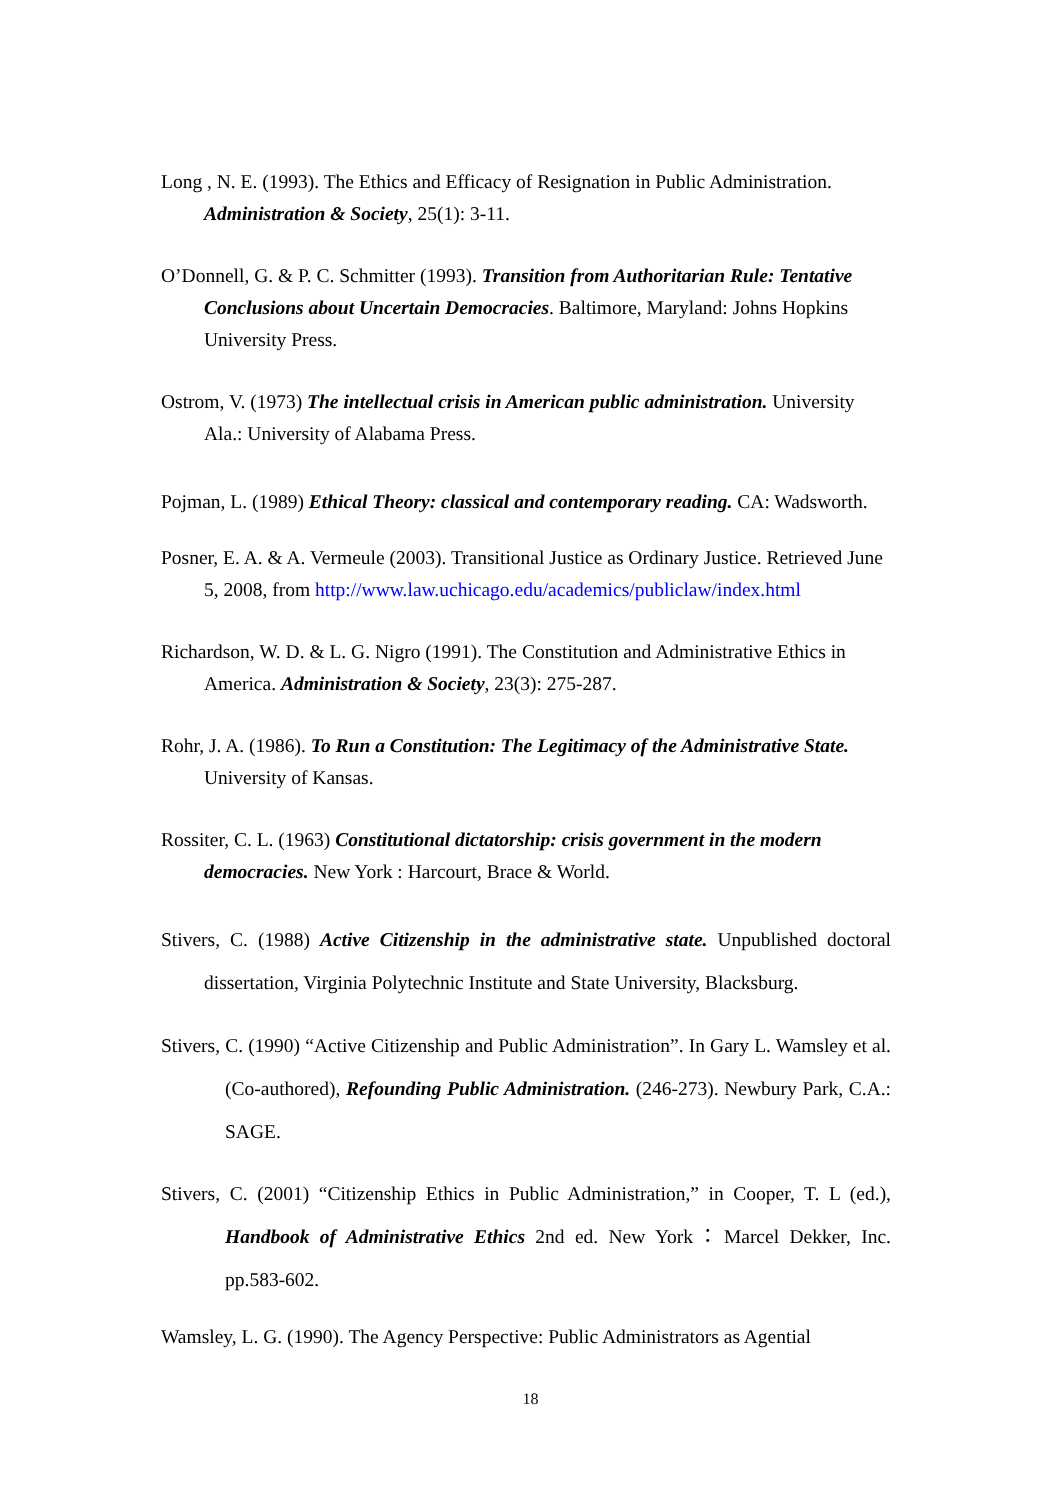Long , N. E. (1993). The Ethics and Efficacy of Resignation in Public Administration. Administration & Society, 25(1): 3-11.
O’Donnell, G. & P. C. Schmitter (1993). Transition from Authoritarian Rule: Tentative Conclusions about Uncertain Democracies. Baltimore, Maryland: Johns Hopkins University Press.
Ostrom, V. (1973) The intellectual crisis in American public administration. University Ala.: University of Alabama Press.
Pojman, L. (1989) Ethical Theory: classical and contemporary reading. CA: Wadsworth.
Posner, E. A. & A. Vermeule (2003). Transitional Justice as Ordinary Justice. Retrieved June 5, 2008, from http://www.law.uchicago.edu/academics/publiclaw/index.html
Richardson, W. D. & L. G. Nigro (1991). The Constitution and Administrative Ethics in America. Administration & Society, 23(3): 275-287.
Rohr, J. A. (1986). To Run a Constitution: The Legitimacy of the Administrative State. University of Kansas.
Rossiter, C. L. (1963) Constitutional dictatorship: crisis government in the modern democracies. New York : Harcourt, Brace & World.
Stivers, C. (1988) Active Citizenship in the administrative state. Unpublished doctoral dissertation, Virginia Polytechnic Institute and State University, Blacksburg.
Stivers, C. (1990) “Active Citizenship and Public Administration”. In Gary L. Wamsley et al. (Co-authored), Refounding Public Administration. (246-273). Newbury Park, C.A.: SAGE.
Stivers, C. (2001) “Citizenship Ethics in Public Administration,” in Cooper, T. L (ed.), Handbook of Administrative Ethics 2nd ed. New York：Marcel Dekker, Inc. pp.583-602.
Wamsley, L. G. (1990). The Agency Perspective: Public Administrators as Agential
18